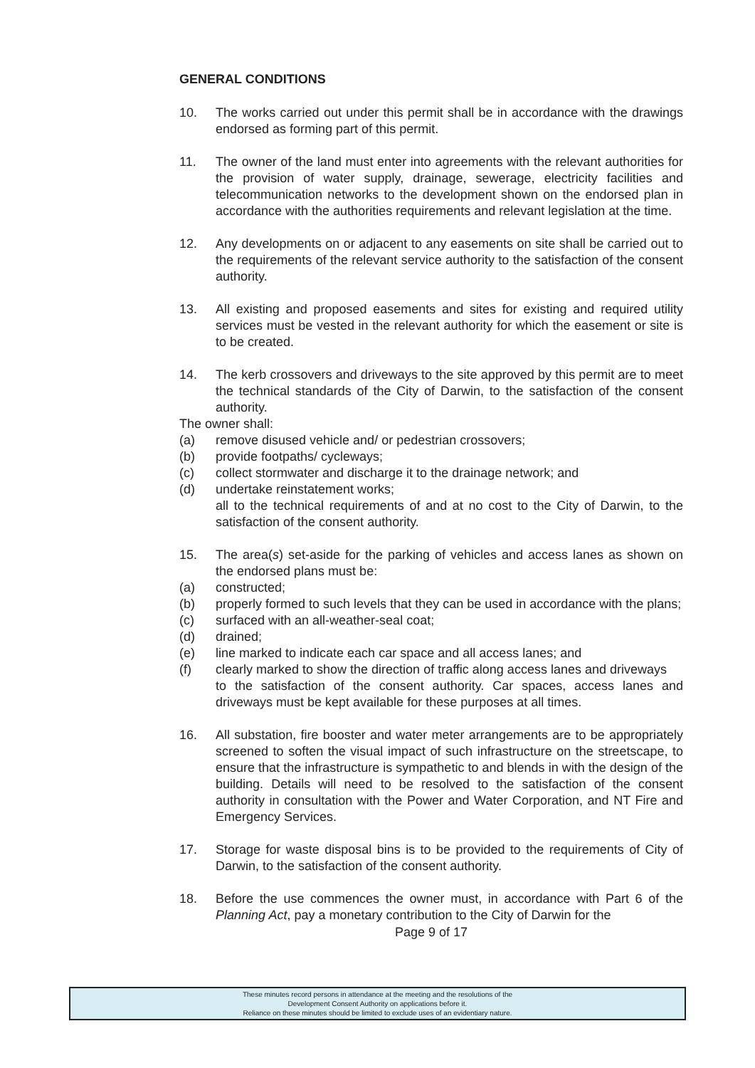GENERAL CONDITIONS
10. The works carried out under this permit shall be in accordance with the drawings endorsed as forming part of this permit.
11. The owner of the land must enter into agreements with the relevant authorities for the provision of water supply, drainage, sewerage, electricity facilities and telecommunication networks to the development shown on the endorsed plan in accordance with the authorities requirements and relevant legislation at the time.
12. Any developments on or adjacent to any easements on site shall be carried out to the requirements of the relevant service authority to the satisfaction of the consent authority.
13. All existing and proposed easements and sites for existing and required utility services must be vested in the relevant authority for which the easement or site is to be created.
14. The kerb crossovers and driveways to the site approved by this permit are to meet the technical standards of the City of Darwin, to the satisfaction of the consent authority.
The owner shall:
(a) remove disused vehicle and/ or pedestrian crossovers;
(b) provide footpaths/ cycleways;
(c) collect stormwater and discharge it to the drainage network; and
(d) undertake reinstatement works;
all to the technical requirements of and at no cost to the City of Darwin, to the satisfaction of the consent authority.
15. The area(s) set-aside for the parking of vehicles and access lanes as shown on the endorsed plans must be:
(a) constructed;
(b) properly formed to such levels that they can be used in accordance with the plans;
(c) surfaced with an all-weather-seal coat;
(d) drained;
(e) line marked to indicate each car space and all access lanes; and
(f) clearly marked to show the direction of traffic along access lanes and driveways
to the satisfaction of the consent authority. Car spaces, access lanes and driveways must be kept available for these purposes at all times.
16. All substation, fire booster and water meter arrangements are to be appropriately screened to soften the visual impact of such infrastructure on the streetscape, to ensure that the infrastructure is sympathetic to and blends in with the design of the building. Details will need to be resolved to the satisfaction of the consent authority in consultation with the Power and Water Corporation, and NT Fire and Emergency Services.
17. Storage for waste disposal bins is to be provided to the requirements of City of Darwin, to the satisfaction of the consent authority.
18. Before the use commences the owner must, in accordance with Part 6 of the Planning Act, pay a monetary contribution to the City of Darwin for the
Page 9 of 17
These minutes record persons in attendance at the meeting and the resolutions of the
Development Consent Authority on applications before it.
Reliance on these minutes should be limited to exclude uses of an evidentiary nature.